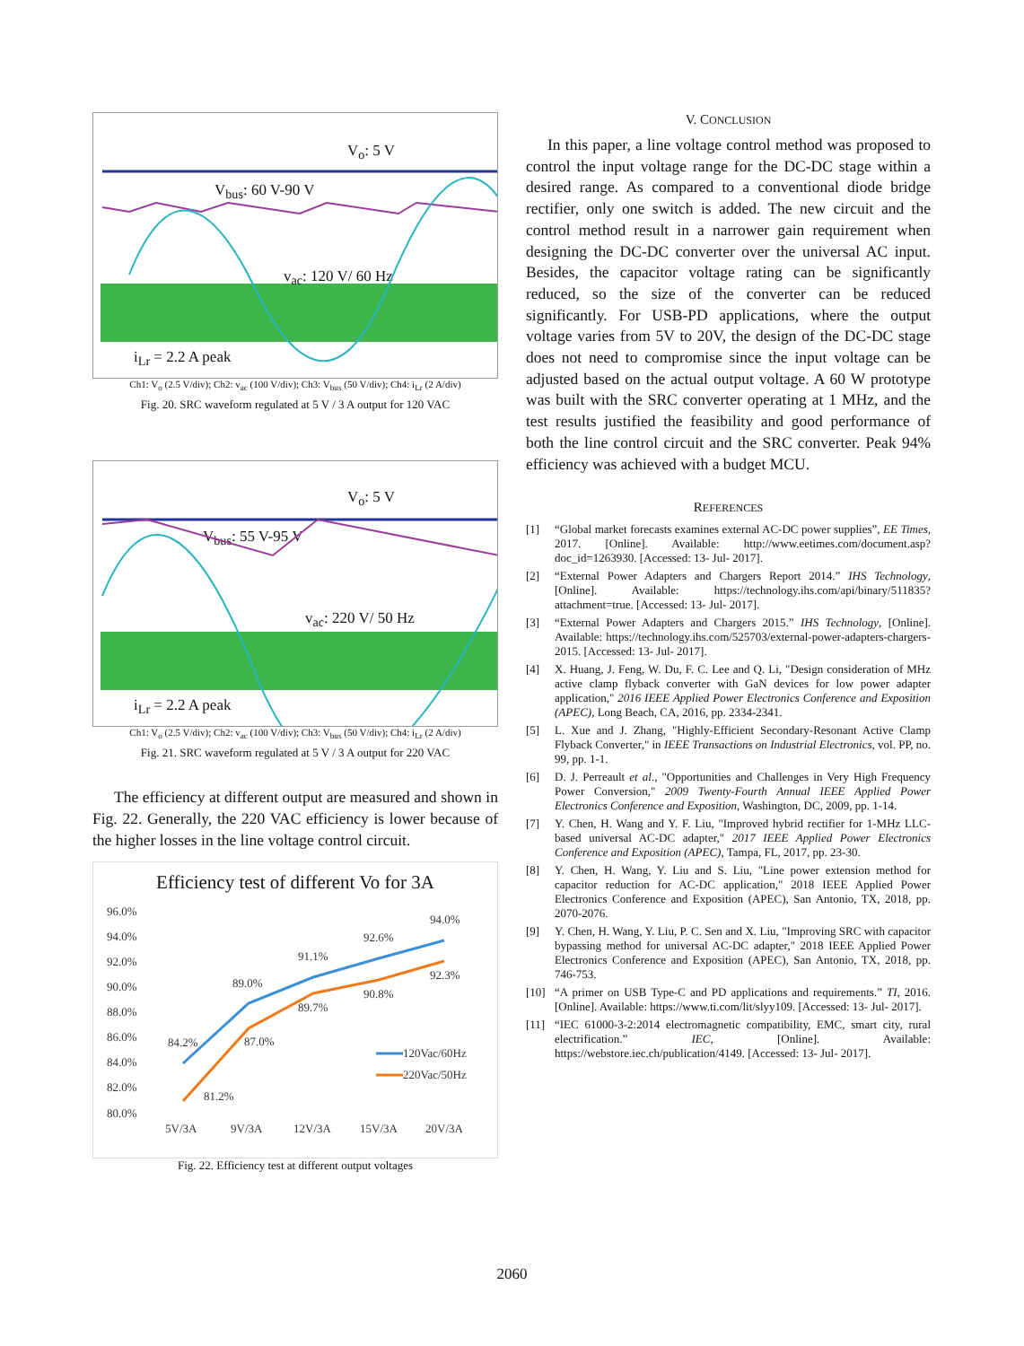V<sub>o</sub>: 5 V
V<sub>bus</sub>: 60 V-90 V
v<sub>ac</sub>: 120 V/ 60 Hz
i<sub>Lr</sub> = 2.2 A peak
Ch1: V<sub>o</sub> (2.5 V/div); Ch2: v<sub>ac</sub> (100 V/div); Ch3: V<sub>bus</sub> (50 V/div); Ch4: i<sub>Lr</sub> (2 A/div)
Fig. 20. SRC waveform regulated at 5 V / 3 A output for 120 VAC
V<sub>o</sub>: 5 V
V<sub>bus</sub>: 55 V-95 V
v<sub>ac</sub>: 220 V/ 50 Hz
i<sub>Lr</sub> = 2.2 A peak
Ch1: V<sub>o</sub> (2.5 V/div); Ch2: v<sub>ac</sub> (100 V/div); Ch3: V<sub>bus</sub> (50 V/div); Ch4: i<sub>Lr</sub> (2 A/div)
Fig. 21. SRC waveform regulated at 5 V / 3 A output for 220 VAC
The efficiency at different output are measured and shown in Fig. 22. Generally, the 220 VAC efficiency is lower because of the higher losses in the line voltage control circuit.
Efficiency test of different Vo for 3A
96.0%
94.0%
92.0%
90.0%
88.0%
86.0%
84.0%
82.0%
80.0%
5V/3A
9V/3A
12V/3A
15V/3A
20V/3A
84.2%
89.0%
91.1%
92.6%
94.0%
81.2%
87.0%
89.7%
90.8%
92.3%
120Vac/60Hz
220Vac/50Hz
Fig. 22. Efficiency test at different output voltages
V. CONCLUSION
In this paper, a line voltage control method was proposed to control the input voltage range for the DC-DC stage within a desired range. As compared to a conventional diode bridge rectifier, only one switch is added. The new circuit and the control method result in a narrower gain requirement when designing the DC-DC converter over the universal AC input. Besides, the capacitor voltage rating can be significantly reduced, so the size of the converter can be reduced significantly. For USB-PD applications, where the output voltage varies from 5V to 20V, the design of the DC-DC stage does not need to compromise since the input voltage can be adjusted based on the actual output voltage. A 60 W prototype was built with the SRC converter operating at 1 MHz, and the test results justified the feasibility and good performance of both the line control circuit and the SRC converter. Peak 94% efficiency was achieved with a budget MCU.
REFERENCES
[1] “Global market forecasts examines external AC-DC power supplies”, EE Times, 2017. [Online]. Available: http://www.eetimes.com/document.asp?doc_id=1263930. [Accessed: 13- Jul- 2017].
[2] “External Power Adapters and Chargers Report 2014.” IHS Technology, [Online]. Available: https://technology.ihs.com/api/binary/511835?attachment=true. [Accessed: 13- Jul- 2017].
[3] “External Power Adapters and Chargers 2015.” IHS Technology, [Online]. Available: https://technology.ihs.com/525703/external-power-adapters-chargers-2015. [Accessed: 13- Jul- 2017].
[4] X. Huang, J. Feng, W. Du, F. C. Lee and Q. Li, "Design consideration of MHz active clamp flyback converter with GaN devices for low power adapter application," 2016 IEEE Applied Power Electronics Conference and Exposition (APEC), Long Beach, CA, 2016, pp. 2334-2341.
[5] L. Xue and J. Zhang, "Highly-Efficient Secondary-Resonant Active Clamp Flyback Converter," in IEEE Transactions on Industrial Electronics, vol. PP, no. 99, pp. 1-1.
[6] D. J. Perreault et al., "Opportunities and Challenges in Very High Frequency Power Conversion," 2009 Twenty-Fourth Annual IEEE Applied Power Electronics Conference and Exposition, Washington, DC, 2009, pp. 1-14.
[7] Y. Chen, H. Wang and Y. F. Liu, "Improved hybrid rectifier for 1-MHz LLC-based universal AC-DC adapter," 2017 IEEE Applied Power Electronics Conference and Exposition (APEC), Tampa, FL, 2017, pp. 23-30.
[8] Y. Chen, H. Wang, Y. Liu and S. Liu, "Line power extension method for capacitor reduction for AC-DC application," 2018 IEEE Applied Power Electronics Conference and Exposition (APEC), San Antonio, TX, 2018, pp. 2070-2076.
[9] Y. Chen, H. Wang, Y. Liu, P. C. Sen and X. Liu, "Improving SRC with capacitor bypassing method for universal AC-DC adapter," 2018 IEEE Applied Power Electronics Conference and Exposition (APEC), San Antonio, TX, 2018, pp. 746-753.
[10] “A primer on USB Type-C and PD applications and requirements.” TI, 2016. [Online]. Available: https://www.ti.com/lit/slyy109. [Accessed: 13- Jul- 2017].
[11] “IEC 61000-3-2:2014 electromagnetic compatibility, EMC, smart city, rural electrification.” IEC, [Online]. Available: https://webstore.iec.ch/publication/4149. [Accessed: 13- Jul- 2017].
2060